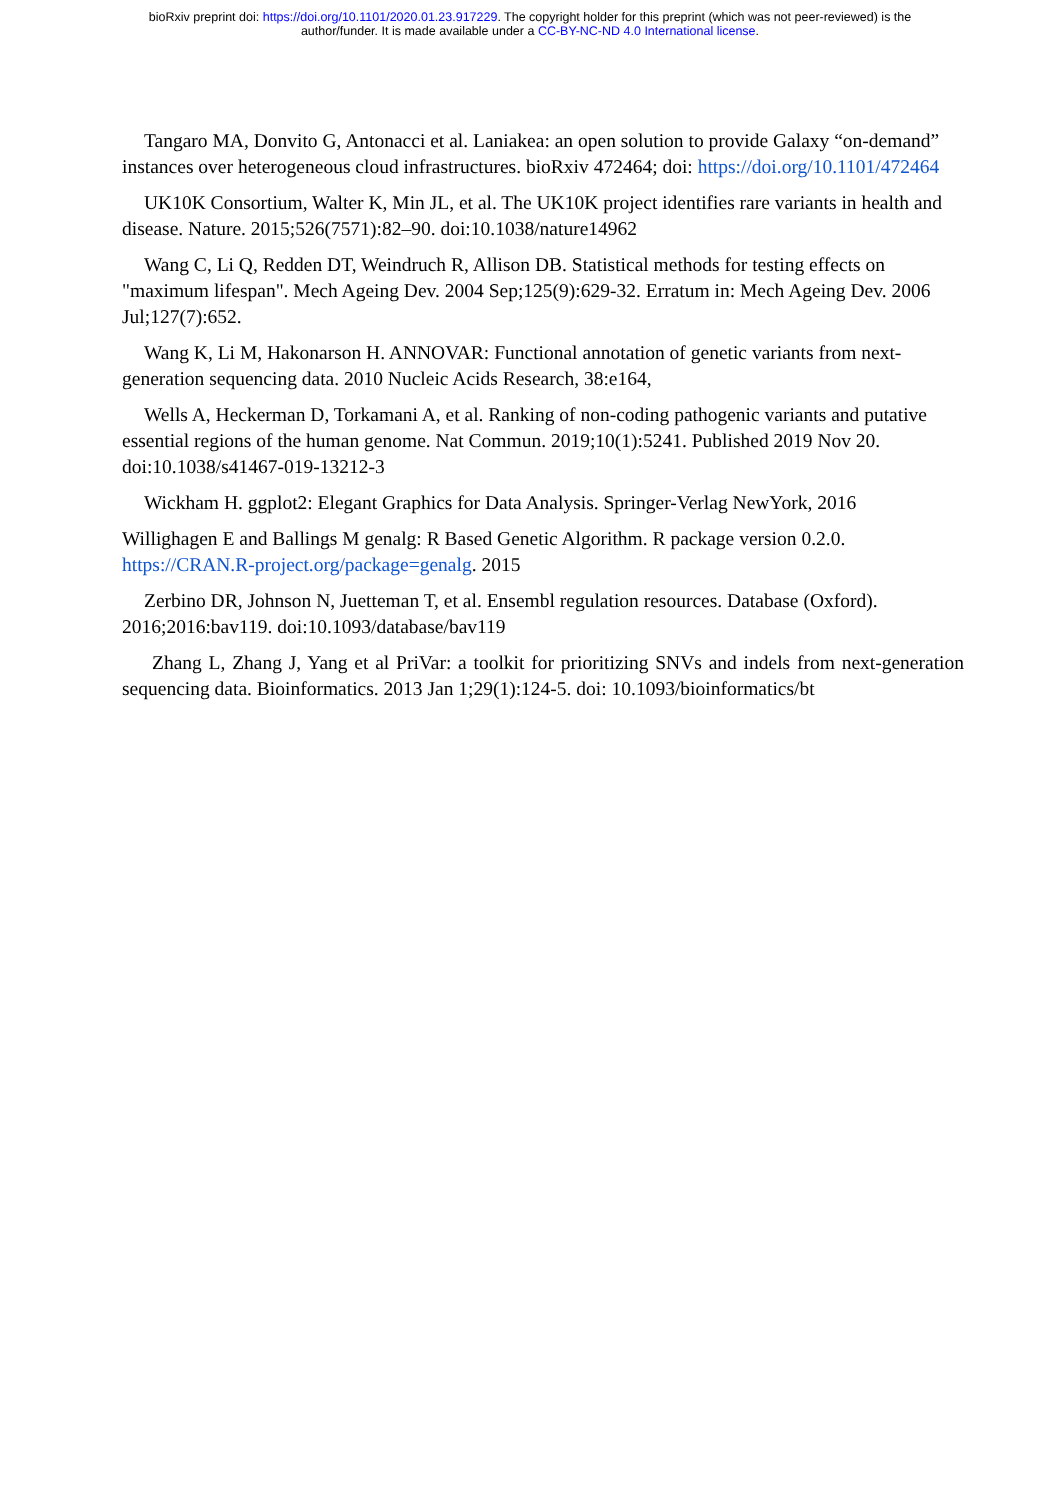bioRxiv preprint doi: https://doi.org/10.1101/2020.01.23.917229. The copyright holder for this preprint (which was not peer-reviewed) is the
author/funder. It is made available under a CC-BY-NC-ND 4.0 International license.
Tangaro MA, Donvito G, Antonacci et al. Laniakea: an open solution to provide Galaxy “on-demand” instances over heterogeneous cloud infrastructures. bioRxiv 472464; doi: https://doi.org/10.1101/472464
UK10K Consortium, Walter K, Min JL, et al. The UK10K project identifies rare variants in health and disease. Nature. 2015;526(7571):82–90. doi:10.1038/nature14962
Wang C, Li Q, Redden DT, Weindruch R, Allison DB. Statistical methods for testing effects on "maximum lifespan". Mech Ageing Dev. 2004 Sep;125(9):629-32. Erratum in: Mech Ageing Dev. 2006 Jul;127(7):652.
Wang K, Li M, Hakonarson H. ANNOVAR: Functional annotation of genetic variants from next-generation sequencing data. 2010 Nucleic Acids Research, 38:e164,
Wells A, Heckerman D, Torkamani A, et al. Ranking of non-coding pathogenic variants and putative essential regions of the human genome. Nat Commun. 2019;10(1):5241. Published 2019 Nov 20. doi:10.1038/s41467-019-13212-3
Wickham H. ggplot2: Elegant Graphics for Data Analysis. Springer-Verlag NewYork, 2016
Willighagen E and Ballings M genalg: R Based Genetic Algorithm. R package version 0.2.0. https://CRAN.R-project.org/package=genalg. 2015
Zerbino DR, Johnson N, Juetteman T, et al. Ensembl regulation resources. Database (Oxford). 2016;2016:bav119. doi:10.1093/database/bav119
Zhang L, Zhang J, Yang et al PriVar: a toolkit for prioritizing SNVs and indels from next-generation sequencing data. Bioinformatics. 2013 Jan 1;29(1):124-5. doi: 10.1093/bioinformatics/bt